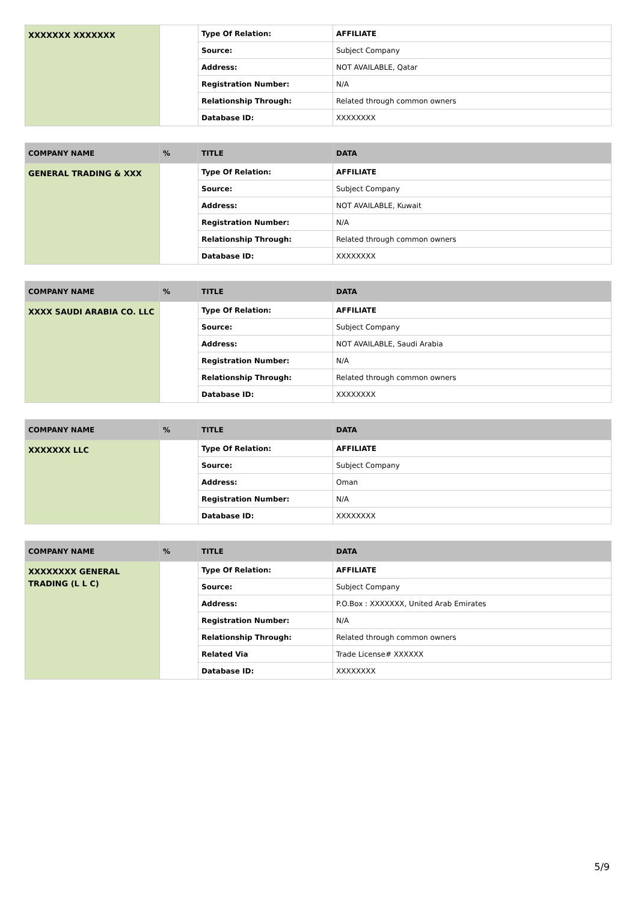| XXXXXXX XXXXXXX | | Type Of Relation: | AFFILIATE |
| | | Source: | Subject Company |
| | | Address: | NOT AVAILABLE, Qatar |
| | | Registration Number: | N/A |
| | | Relationship Through: | Related through common owners |
| | | Database ID: | XXXXXXXX |
| COMPANY NAME | % | TITLE | DATA |
| --- | --- | --- | --- |
| GENERAL TRADING & XXX | | Type Of Relation: | AFFILIATE |
| | | Source: | Subject Company |
| | | Address: | NOT AVAILABLE, Kuwait |
| | | Registration Number: | N/A |
| | | Relationship Through: | Related through common owners |
| | | Database ID: | XXXXXXXX |
| COMPANY NAME | % | TITLE | DATA |
| --- | --- | --- | --- |
| XXXX SAUDI ARABIA CO. LLC | | Type Of Relation: | AFFILIATE |
| | | Source: | Subject Company |
| | | Address: | NOT AVAILABLE, Saudi Arabia |
| | | Registration Number: | N/A |
| | | Relationship Through: | Related through common owners |
| | | Database ID: | XXXXXXXX |
| COMPANY NAME | % | TITLE | DATA |
| --- | --- | --- | --- |
| XXXXXXX LLC | | Type Of Relation: | AFFILIATE |
| | | Source: | Subject Company |
| | | Address: | Oman |
| | | Registration Number: | N/A |
| | | Database ID: | XXXXXXXX |
| COMPANY NAME | % | TITLE | DATA |
| --- | --- | --- | --- |
| XXXXXXXX GENERAL TRADING (L L C) | | Type Of Relation: | AFFILIATE |
| | | Source: | Subject Company |
| | | Address: | P.O.Box : XXXXXXX, United Arab Emirates |
| | | Registration Number: | N/A |
| | | Relationship Through: | Related through common owners |
| | | Related Via | Trade License# XXXXXX |
| | | Database ID: | XXXXXXXX |
5/9